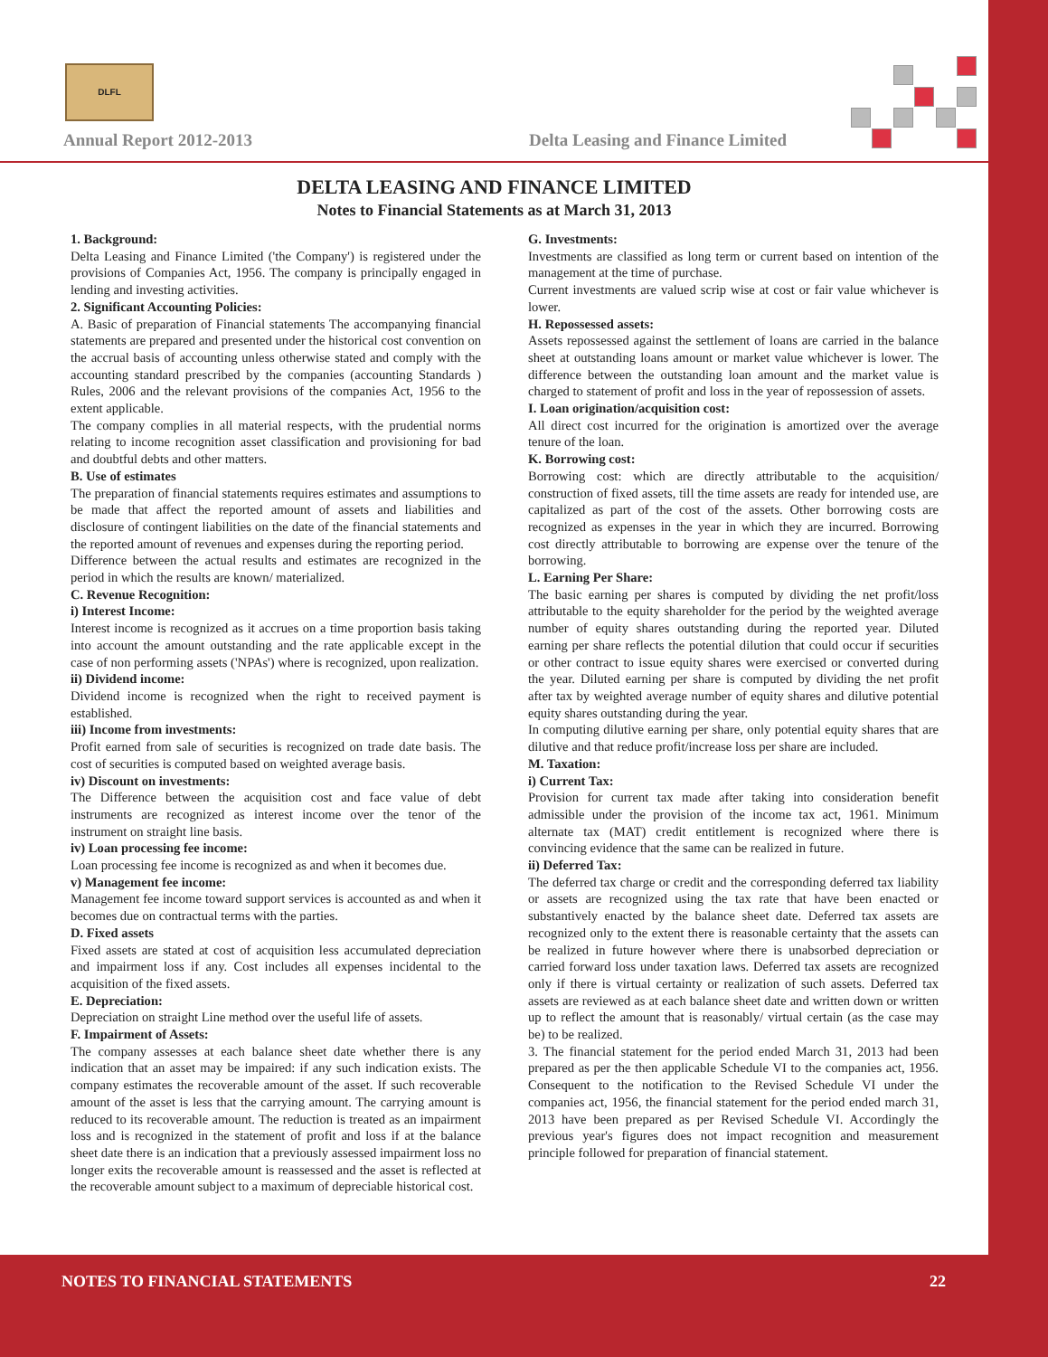DLFL
Annual Report 2012-2013
Delta Leasing and Finance Limited
DELTA LEASING AND FINANCE LIMITED
Notes to Financial Statements as at March 31, 2013
1. Background:
Delta Leasing and Finance Limited ('the Company') is registered under the provisions of Companies Act, 1956. The company is principally engaged in lending and investing activities.
2. Significant Accounting Policies:
A. Basic of preparation of Financial statements The accompanying financial statements are prepared and presented under the historical cost convention on the accrual basis of accounting unless otherwise stated and comply with the accounting standard prescribed by the companies (accounting Standards ) Rules, 2006 and the relevant provisions of the companies Act, 1956 to the extent applicable.
The company complies in all material respects, with the prudential norms relating to income recognition asset classification and provisioning for bad and doubtful debts and other matters.
B. Use of estimates
The preparation of financial statements requires estimates and assumptions to be made that affect the reported amount of assets and liabilities and disclosure of contingent liabilities on the date of the financial statements and the reported amount of revenues and expenses during the reporting period.
Difference between the actual results and estimates are recognized in the period in which the results are known/ materialized.
C. Revenue Recognition:
i) Interest Income:
Interest income is recognized as it accrues on a time proportion basis taking into account the amount outstanding and the rate applicable except in the case of non performing assets ('NPAs') where is recognized, upon realization.
ii) Dividend income:
Dividend income is recognized when the right to received payment is established.
iii) Income from investments:
Profit earned from sale of securities is recognized on trade date basis. The cost of securities is computed based on weighted average basis.
iv) Discount on investments:
The Difference between the acquisition cost and face value of debt instruments are recognized as interest income over the tenor of the instrument on straight line basis.
iv) Loan processing fee income:
Loan processing fee income is recognized as and when it becomes due.
v) Management fee income:
Management fee income toward support services is accounted as and when it becomes due on contractual terms with the parties.
D. Fixed assets
Fixed assets are stated at cost of acquisition less accumulated depreciation and impairment loss if any. Cost includes all expenses incidental to the acquisition of the fixed assets.
E. Depreciation:
Depreciation on straight Line method over the useful life of assets.
F. Impairment of Assets:
The company assesses at each balance sheet date whether there is any indication that an asset may be impaired: if any such indication exists. The company estimates the recoverable amount of the asset. If such recoverable amount of the asset is less that the carrying amount. The carrying amount is reduced to its recoverable amount. The reduction is treated as an impairment loss and is recognized in the statement of profit and loss if at the balance sheet date there is an indication that a previously assessed impairment loss no longer exits the recoverable amount is reassessed and the asset is reflected at the recoverable amount subject to a maximum of depreciable historical cost.
G. Investments:
Investments are classified as long term or current based on intention of the management at the time of purchase.
Current investments are valued scrip wise at cost or fair value whichever is lower.
H. Repossessed assets:
Assets repossessed against the settlement of loans are carried in the balance sheet at outstanding loans amount or market value whichever is lower. The difference between the outstanding loan amount and the market value is charged to statement of profit and loss in the year of repossession of assets.
I. Loan origination/acquisition cost:
All direct cost incurred for the origination is amortized over the average tenure of the loan.
K. Borrowing cost:
Borrowing cost: which are directly attributable to the acquisition/ construction of fixed assets, till the time assets are ready for intended use, are capitalized as part of the cost of the assets. Other borrowing costs are recognized as expenses in the year in which they are incurred. Borrowing cost directly attributable to borrowing are expense over the tenure of the borrowing.
L. Earning Per Share:
The basic earning per shares is computed by dividing the net profit/loss attributable to the equity shareholder for the period by the weighted average number of equity shares outstanding during the reported year. Diluted earning per share reflects the potential dilution that could occur if securities or other contract to issue equity shares were exercised or converted during the year. Diluted earning per share is computed by dividing the net profit after tax by weighted average number of equity shares and dilutive potential equity shares outstanding during the year.
In computing dilutive earning per share, only potential equity shares that are dilutive and that reduce profit/increase loss per share are included.
M. Taxation:
i) Current Tax:
Provision for current tax made after taking into consideration benefit admissible under the provision of the income tax act, 1961. Minimum alternate tax (MAT) credit entitlement is recognized where there is convincing evidence that the same can be realized in future.
ii) Deferred Tax:
The deferred tax charge or credit and the corresponding deferred tax liability or assets are recognized using the tax rate that have been enacted or substantively enacted by the balance sheet date. Deferred tax assets are recognized only to the extent there is reasonable certainty that the assets can be realized in future however where there is unabsorbed depreciation or carried forward loss under taxation laws. Deferred tax assets are recognized only if there is virtual certainty or realization of such assets. Deferred tax assets are reviewed as at each balance sheet date and written down or written up to reflect the amount that is reasonably/ virtual certain (as the case may be) to be realized.
3. The financial statement for the period ended March 31, 2013 had been prepared as per the then applicable Schedule VI to the companies act, 1956. Consequent to the notification to the Revised Schedule VI under the companies act, 1956, the financial statement for the period ended march 31, 2013 have been prepared as per Revised Schedule VI. Accordingly the previous year's figures does not impact recognition and measurement principle followed for preparation of financial statement.
NOTES TO FINANCIAL STATEMENTS 22